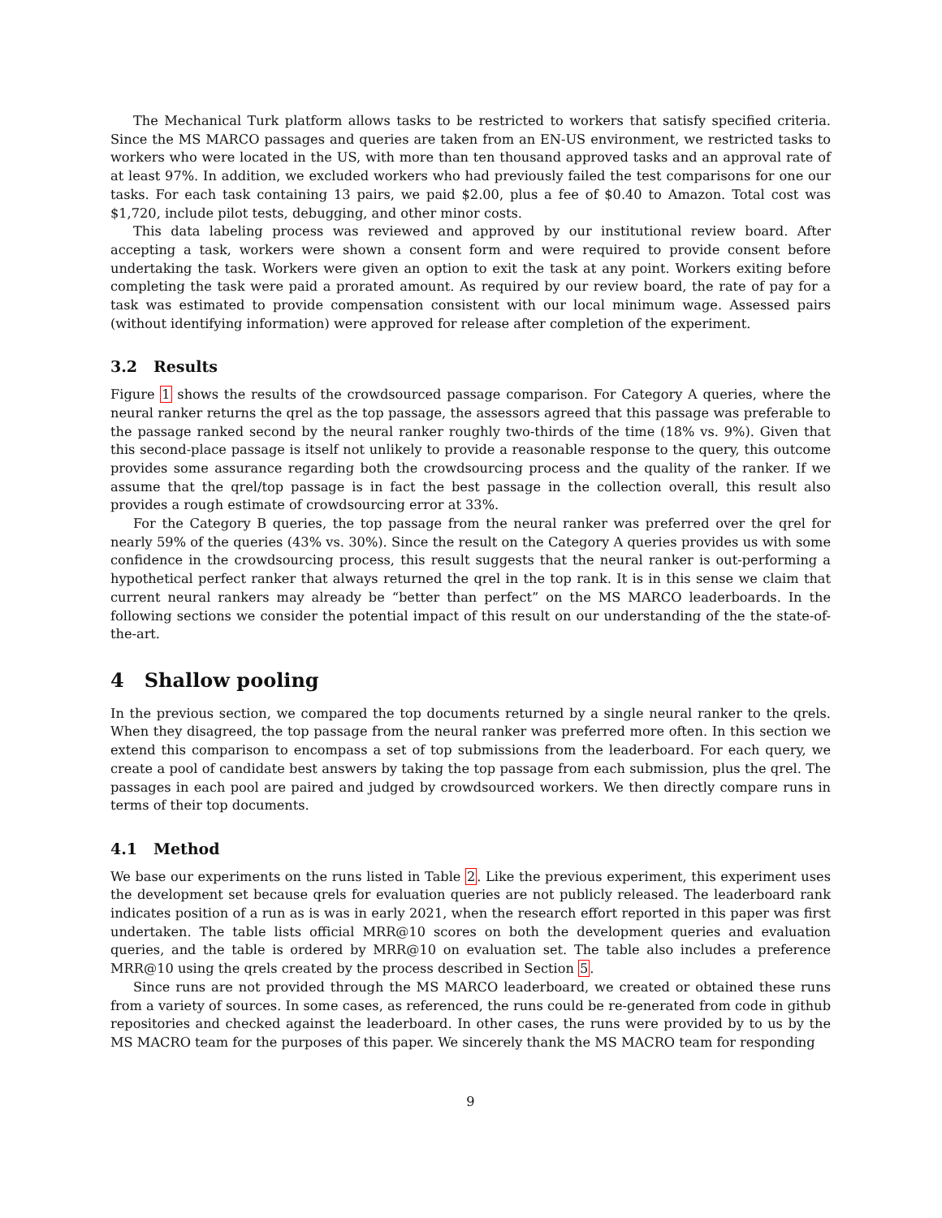The Mechanical Turk platform allows tasks to be restricted to workers that satisfy specified criteria. Since the MS MARCO passages and queries are taken from an EN-US environment, we restricted tasks to workers who were located in the US, with more than ten thousand approved tasks and an approval rate of at least 97%. In addition, we excluded workers who had previously failed the test comparisons for one our tasks. For each task containing 13 pairs, we paid $2.00, plus a fee of $0.40 to Amazon. Total cost was $1,720, include pilot tests, debugging, and other minor costs.
This data labeling process was reviewed and approved by our institutional review board. After accepting a task, workers were shown a consent form and were required to provide consent before undertaking the task. Workers were given an option to exit the task at any point. Workers exiting before completing the task were paid a prorated amount. As required by our review board, the rate of pay for a task was estimated to provide compensation consistent with our local minimum wage. Assessed pairs (without identifying information) were approved for release after completion of the experiment.
3.2 Results
Figure 1 shows the results of the crowdsourced passage comparison. For Category A queries, where the neural ranker returns the qrel as the top passage, the assessors agreed that this passage was preferable to the passage ranked second by the neural ranker roughly two-thirds of the time (18% vs. 9%). Given that this second-place passage is itself not unlikely to provide a reasonable response to the query, this outcome provides some assurance regarding both the crowdsourcing process and the quality of the ranker. If we assume that the qrel/top passage is in fact the best passage in the collection overall, this result also provides a rough estimate of crowdsourcing error at 33%.
For the Category B queries, the top passage from the neural ranker was preferred over the qrel for nearly 59% of the queries (43% vs. 30%). Since the result on the Category A queries provides us with some confidence in the crowdsourcing process, this result suggests that the neural ranker is out-performing a hypothetical perfect ranker that always returned the qrel in the top rank. It is in this sense we claim that current neural rankers may already be “better than perfect” on the MS MARCO leaderboards. In the following sections we consider the potential impact of this result on our understanding of the the state-of-the-art.
4 Shallow pooling
In the previous section, we compared the top documents returned by a single neural ranker to the qrels. When they disagreed, the top passage from the neural ranker was preferred more often. In this section we extend this comparison to encompass a set of top submissions from the leaderboard. For each query, we create a pool of candidate best answers by taking the top passage from each submission, plus the qrel. The passages in each pool are paired and judged by crowdsourced workers. We then directly compare runs in terms of their top documents.
4.1 Method
We base our experiments on the runs listed in Table 2. Like the previous experiment, this experiment uses the development set because qrels for evaluation queries are not publicly released. The leaderboard rank indicates position of a run as is was in early 2021, when the research effort reported in this paper was first undertaken. The table lists official MRR@10 scores on both the development queries and evaluation queries, and the table is ordered by MRR@10 on evaluation set. The table also includes a preference MRR@10 using the qrels created by the process described in Section 5.
Since runs are not provided through the MS MARCO leaderboard, we created or obtained these runs from a variety of sources. In some cases, as referenced, the runs could be re-generated from code in github repositories and checked against the leaderboard. In other cases, the runs were provided by to us by the MS MACRO team for the purposes of this paper. We sincerely thank the MS MACRO team for responding
9